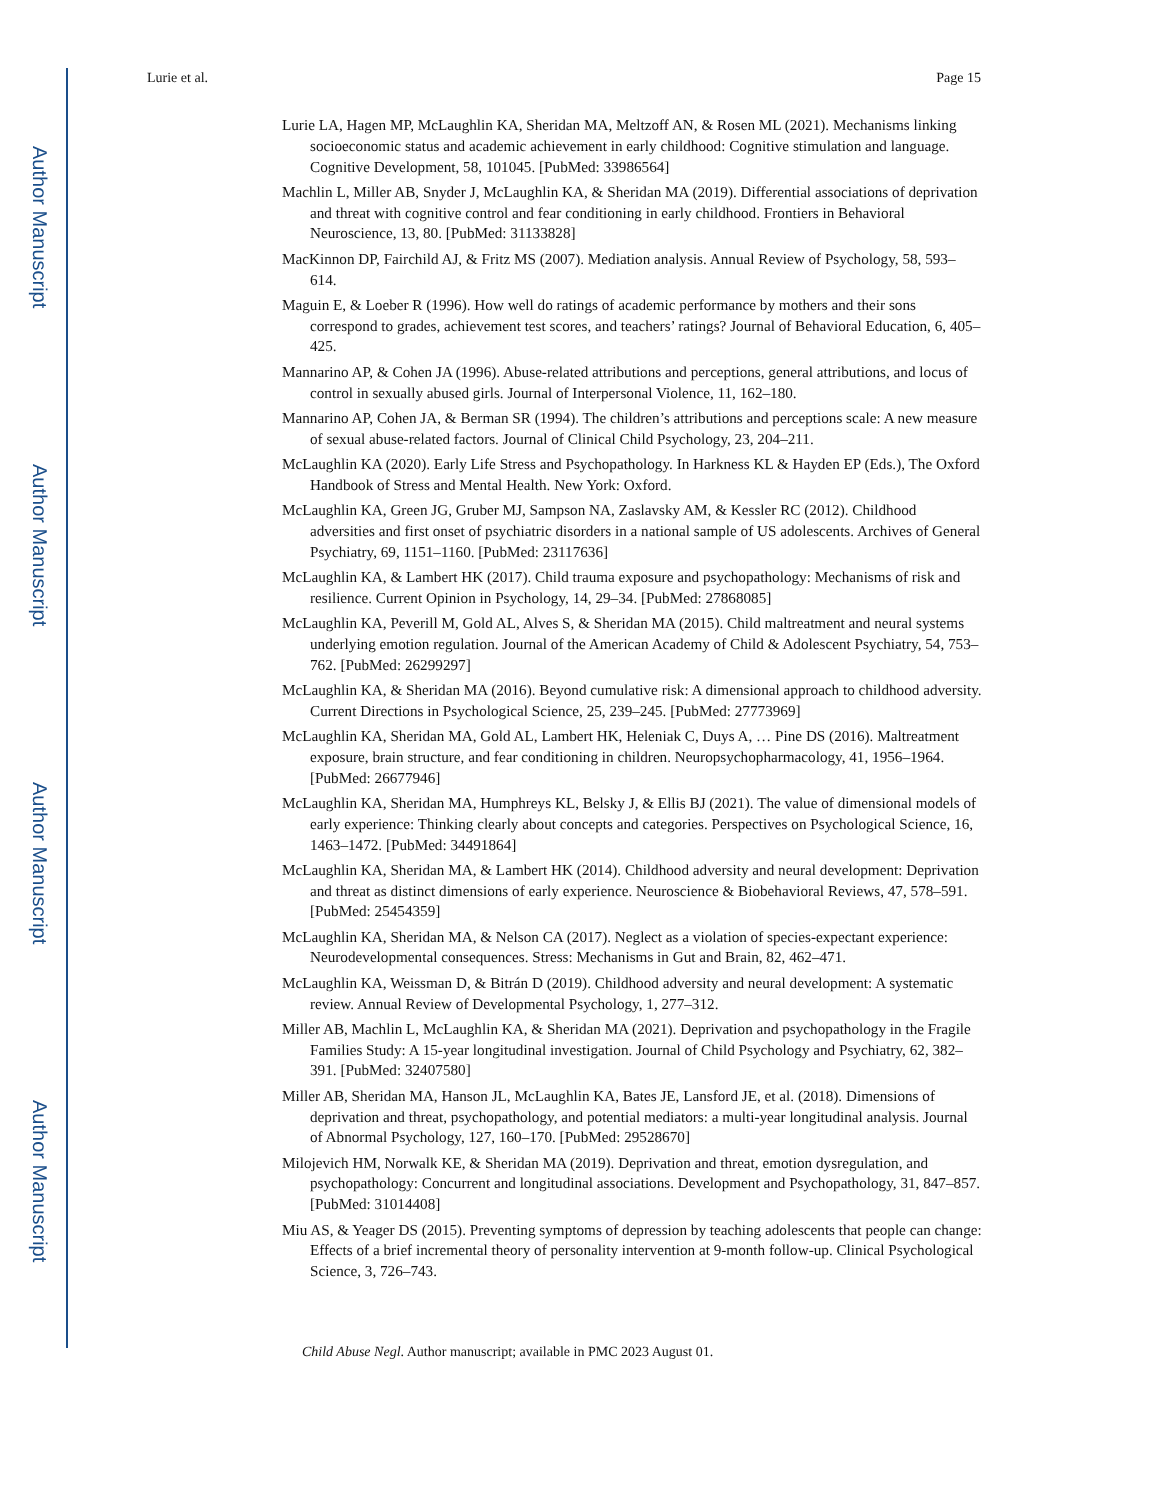Author Manuscript
Author Manuscript
Author Manuscript
Author Manuscript
Lurie et al. Page 15
Lurie LA, Hagen MP, McLaughlin KA, Sheridan MA, Meltzoff AN, & Rosen ML (2021). Mechanisms linking socioeconomic status and academic achievement in early childhood: Cognitive stimulation and language. Cognitive Development, 58, 101045. [PubMed: 33986564]
Machlin L, Miller AB, Snyder J, McLaughlin KA, & Sheridan MA (2019). Differential associations of deprivation and threat with cognitive control and fear conditioning in early childhood. Frontiers in Behavioral Neuroscience, 13, 80. [PubMed: 31133828]
MacKinnon DP, Fairchild AJ, & Fritz MS (2007). Mediation analysis. Annual Review of Psychology, 58, 593–614.
Maguin E, & Loeber R (1996). How well do ratings of academic performance by mothers and their sons correspond to grades, achievement test scores, and teachers’ ratings? Journal of Behavioral Education, 6, 405–425.
Mannarino AP, & Cohen JA (1996). Abuse-related attributions and perceptions, general attributions, and locus of control in sexually abused girls. Journal of Interpersonal Violence, 11, 162–180.
Mannarino AP, Cohen JA, & Berman SR (1994). The children’s attributions and perceptions scale: A new measure of sexual abuse-related factors. Journal of Clinical Child Psychology, 23, 204–211.
McLaughlin KA (2020). Early Life Stress and Psychopathology. In Harkness KL & Hayden EP (Eds.), The Oxford Handbook of Stress and Mental Health. New York: Oxford.
McLaughlin KA, Green JG, Gruber MJ, Sampson NA, Zaslavsky AM, & Kessler RC (2012). Childhood adversities and first onset of psychiatric disorders in a national sample of US adolescents. Archives of General Psychiatry, 69, 1151–1160. [PubMed: 23117636]
McLaughlin KA, & Lambert HK (2017). Child trauma exposure and psychopathology: Mechanisms of risk and resilience. Current Opinion in Psychology, 14, 29–34. [PubMed: 27868085]
McLaughlin KA, Peverill M, Gold AL, Alves S, & Sheridan MA (2015). Child maltreatment and neural systems underlying emotion regulation. Journal of the American Academy of Child & Adolescent Psychiatry, 54, 753–762. [PubMed: 26299297]
McLaughlin KA, & Sheridan MA (2016). Beyond cumulative risk: A dimensional approach to childhood adversity. Current Directions in Psychological Science, 25, 239–245. [PubMed: 27773969]
McLaughlin KA, Sheridan MA, Gold AL, Lambert HK, Heleniak C, Duys A, … Pine DS (2016). Maltreatment exposure, brain structure, and fear conditioning in children. Neuropsychopharmacology, 41, 1956–1964. [PubMed: 26677946]
McLaughlin KA, Sheridan MA, Humphreys KL, Belsky J, & Ellis BJ (2021). The value of dimensional models of early experience: Thinking clearly about concepts and categories. Perspectives on Psychological Science, 16, 1463–1472. [PubMed: 34491864]
McLaughlin KA, Sheridan MA, & Lambert HK (2014). Childhood adversity and neural development: Deprivation and threat as distinct dimensions of early experience. Neuroscience & Biobehavioral Reviews, 47, 578–591. [PubMed: 25454359]
McLaughlin KA, Sheridan MA, & Nelson CA (2017). Neglect as a violation of species-expectant experience: Neurodevelopmental consequences. Stress: Mechanisms in Gut and Brain, 82, 462–471.
McLaughlin KA, Weissman D, & Bitrán D (2019). Childhood adversity and neural development: A systematic review. Annual Review of Developmental Psychology, 1, 277–312.
Miller AB, Machlin L, McLaughlin KA, & Sheridan MA (2021). Deprivation and psychopathology in the Fragile Families Study: A 15-year longitudinal investigation. Journal of Child Psychology and Psychiatry, 62, 382–391. [PubMed: 32407580]
Miller AB, Sheridan MA, Hanson JL, McLaughlin KA, Bates JE, Lansford JE, et al. (2018). Dimensions of deprivation and threat, psychopathology, and potential mediators: a multi-year longitudinal analysis. Journal of Abnormal Psychology, 127, 160–170. [PubMed: 29528670]
Milojevich HM, Norwalk KE, & Sheridan MA (2019). Deprivation and threat, emotion dysregulation, and psychopathology: Concurrent and longitudinal associations. Development and Psychopathology, 31, 847–857. [PubMed: 31014408]
Miu AS, & Yeager DS (2015). Preventing symptoms of depression by teaching adolescents that people can change: Effects of a brief incremental theory of personality intervention at 9-month follow-up. Clinical Psychological Science, 3, 726–743.
Child Abuse Negl. Author manuscript; available in PMC 2023 August 01.